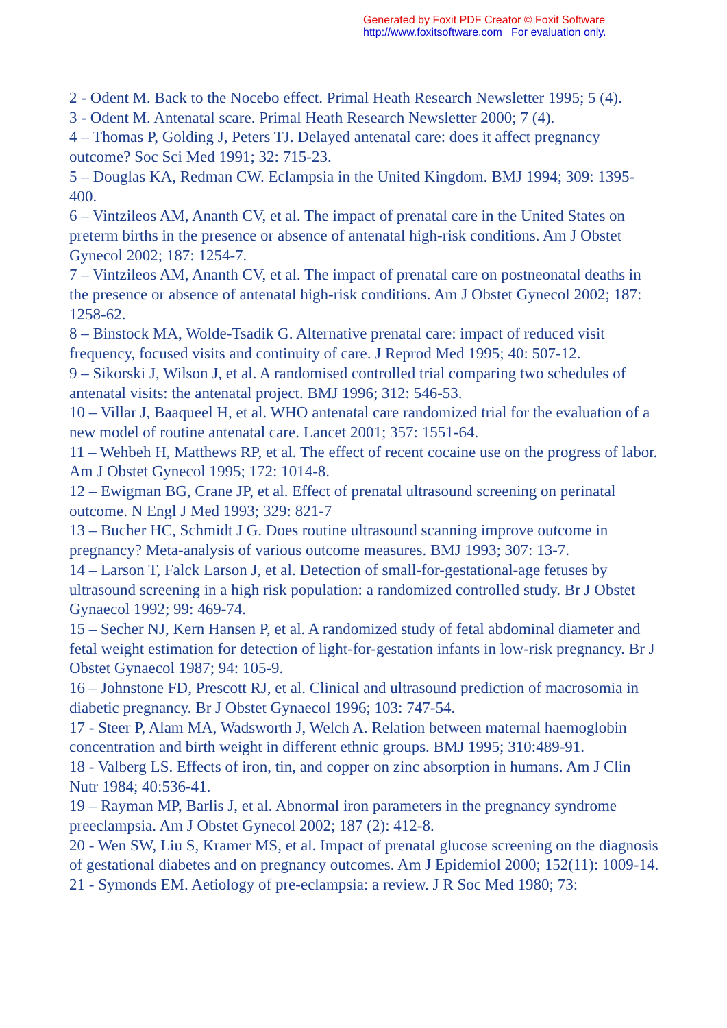Generated by Foxit PDF Creator © Foxit Software
http://www.foxitsoftware.com For evaluation only.
2 - Odent M. Back to the Nocebo effect. Primal Heath Research Newsletter 1995; 5 (4).
3 - Odent M. Antenatal scare. Primal Heath Research Newsletter 2000; 7 (4).
4 – Thomas P, Golding J, Peters TJ. Delayed antenatal care: does it affect pregnancy outcome? Soc Sci Med 1991; 32: 715-23.
5 – Douglas KA, Redman CW. Eclampsia in the United Kingdom. BMJ 1994; 309: 1395-400.
6 – Vintzileos AM, Ananth CV, et al. The impact of prenatal care in the United States on preterm births in the presence or absence of antenatal high-risk conditions. Am J Obstet Gynecol 2002; 187: 1254-7.
7 – Vintzileos AM, Ananth CV, et al. The impact of prenatal care on postneonatal deaths in the presence or absence of antenatal high-risk conditions. Am J Obstet Gynecol 2002; 187: 1258-62.
8 – Binstock MA, Wolde-Tsadik G. Alternative prenatal care: impact of reduced visit frequency, focused visits and continuity of care. J Reprod Med 1995; 40: 507-12.
9 – Sikorski J, Wilson J, et al. A randomised controlled trial comparing two schedules of antenatal visits: the antenatal project. BMJ 1996; 312: 546-53.
10 – Villar J, Baaqueel H, et al. WHO antenatal care randomized trial for the evaluation of a new model of routine antenatal care. Lancet 2001; 357: 1551-64.
11 – Wehbeh H, Matthews RP, et al. The effect of recent cocaine use on the progress of labor. Am J Obstet Gynecol 1995; 172: 1014-8.
12 – Ewigman BG, Crane JP, et al. Effect of prenatal ultrasound screening on perinatal outcome. N Engl J Med 1993; 329: 821-7
13 – Bucher HC, Schmidt J G. Does routine ultrasound scanning improve outcome in pregnancy? Meta-analysis of various outcome measures. BMJ 1993; 307: 13-7.
14 – Larson T, Falck Larson J, et al. Detection of small-for-gestational-age fetuses by ultrasound screening in a high risk population: a randomized controlled study. Br J Obstet Gynaecol 1992; 99: 469-74.
15 – Secher NJ, Kern Hansen P, et al. A randomized study of fetal abdominal diameter and fetal weight estimation for detection of light-for-gestation infants in low-risk pregnancy. Br J Obstet Gynaecol 1987; 94: 105-9.
16 – Johnstone FD, Prescott RJ, et al. Clinical and ultrasound prediction of macrosomia in diabetic pregnancy. Br J Obstet Gynaecol 1996; 103: 747-54.
17 - Steer P, Alam MA, Wadsworth J, Welch A. Relation between maternal haemoglobin concentration and birth weight in different ethnic groups. BMJ 1995; 310:489-91.
18 - Valberg LS. Effects of iron, tin, and copper on zinc absorption in humans. Am J Clin Nutr 1984; 40:536-41.
19 – Rayman MP, Barlis J, et al. Abnormal iron parameters in the pregnancy syndrome preeclampsia. Am J Obstet Gynecol 2002; 187 (2): 412-8.
20 - Wen SW, Liu S, Kramer MS, et al. Impact of prenatal glucose screening on the diagnosis of gestational diabetes and on pregnancy outcomes. Am J Epidemiol 2000; 152(11): 1009-14.
21 - Symonds EM. Aetiology of pre-eclampsia: a review. J R Soc Med 1980; 73: